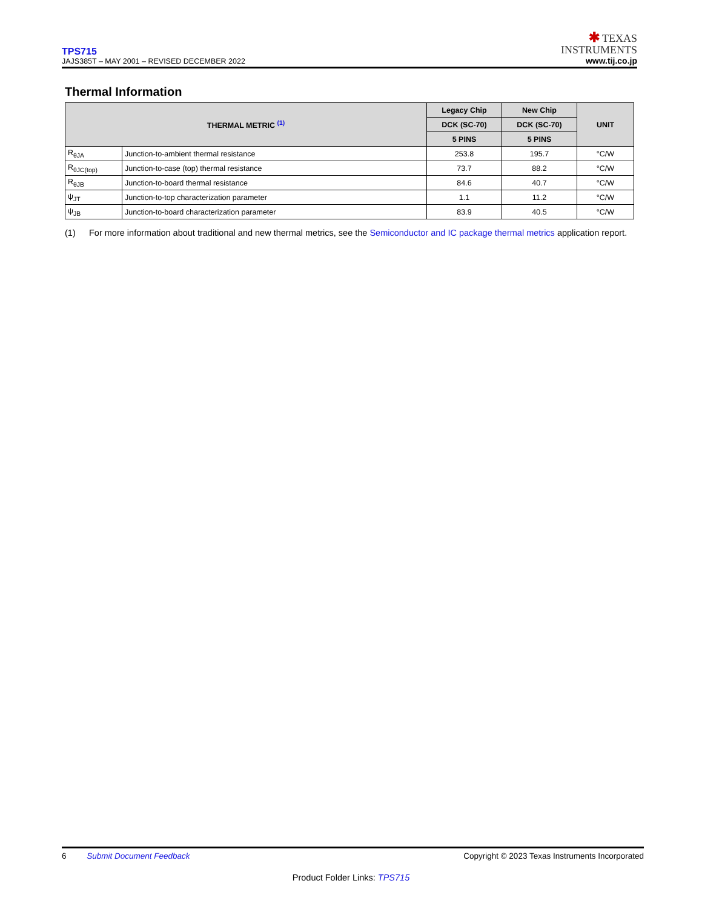TPS715
JAJS385T – MAY 2001 – REVISED DECEMBER 2022
✱ TEXAS
INSTRUMENTS
www.tij.co.jp
Thermal Information
| THERMAL METRIC <sup>(1)</sup> | | Legacy Chip | New Chip | UNIT |
| --- | --- | --- | --- | --- |
| | | DCK (SC-70) | DCK (SC-70) | |
| | | 5 PINS | 5 PINS | |
| R<sub>θJA</sub> | Junction-to-ambient thermal resistance | 253.8 | 195.7 | °C/W |
| R<sub>θJC(top)</sub> | Junction-to-case (top) thermal resistance | 73.7 | 88.2 | °C/W |
| R<sub>θJB</sub> | Junction-to-board thermal resistance | 84.6 | 40.7 | °C/W |
| ψ<sub>JT</sub> | Junction-to-top characterization parameter | 1.1 | 11.2 | °C/W |
| ψ<sub>JB</sub> | Junction-to-board characterization parameter | 83.9 | 40.5 | °C/W |
(1) For more information about traditional and new thermal metrics, see the Semiconductor and IC package thermal metrics application report.
6 Submit Document Feedback Copyright © 2023 Texas Instruments Incorporated
Product Folder Links: TPS715